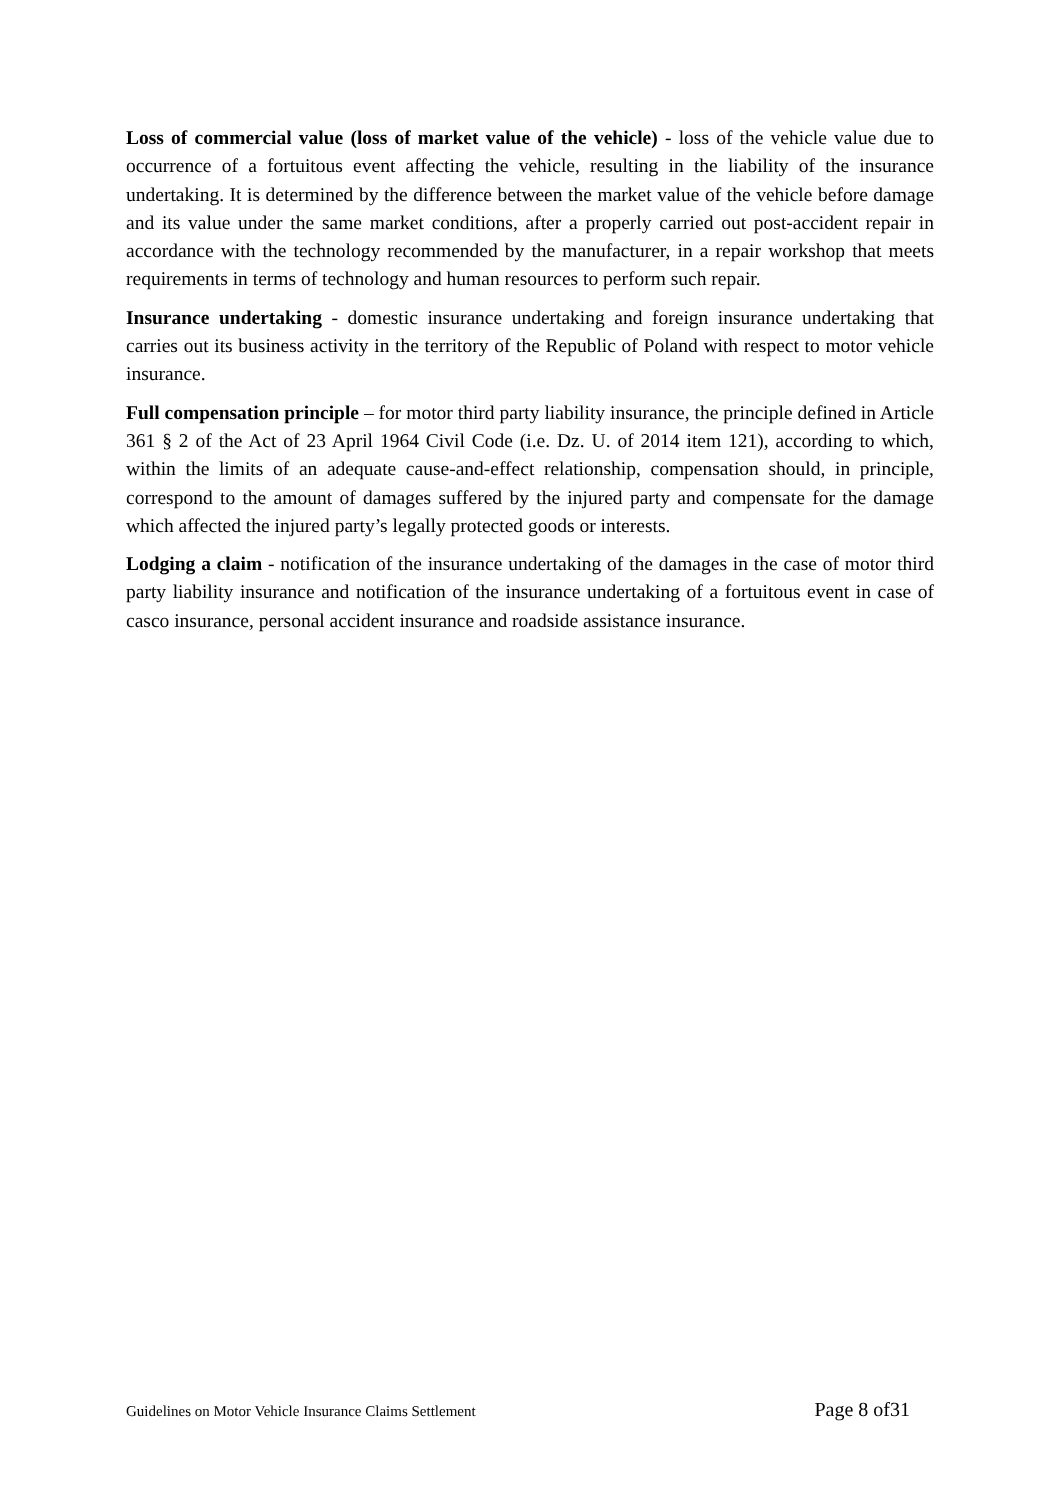Loss of commercial value (loss of market value of the vehicle) - loss of the vehicle value due to occurrence of a fortuitous event affecting the vehicle, resulting in the liability of the insurance undertaking. It is determined by the difference between the market value of the vehicle before damage and its value under the same market conditions, after a properly carried out post-accident repair in accordance with the technology recommended by the manufacturer, in a repair workshop that meets requirements in terms of technology and human resources to perform such repair.
Insurance undertaking - domestic insurance undertaking and foreign insurance undertaking that carries out its business activity in the territory of the Republic of Poland with respect to motor vehicle insurance.
Full compensation principle – for motor third party liability insurance, the principle defined in Article 361 § 2 of the Act of 23 April 1964 Civil Code (i.e. Dz. U. of 2014 item 121), according to which, within the limits of an adequate cause-and-effect relationship, compensation should, in principle, correspond to the amount of damages suffered by the injured party and compensate for the damage which affected the injured party’s legally protected goods or interests.
Lodging a claim - notification of the insurance undertaking of the damages in the case of motor third party liability insurance and notification of the insurance undertaking of a fortuitous event in case of casco insurance, personal accident insurance and roadside assistance insurance.
Guidelines on Motor Vehicle Insurance Claims Settlement Page 8 of31